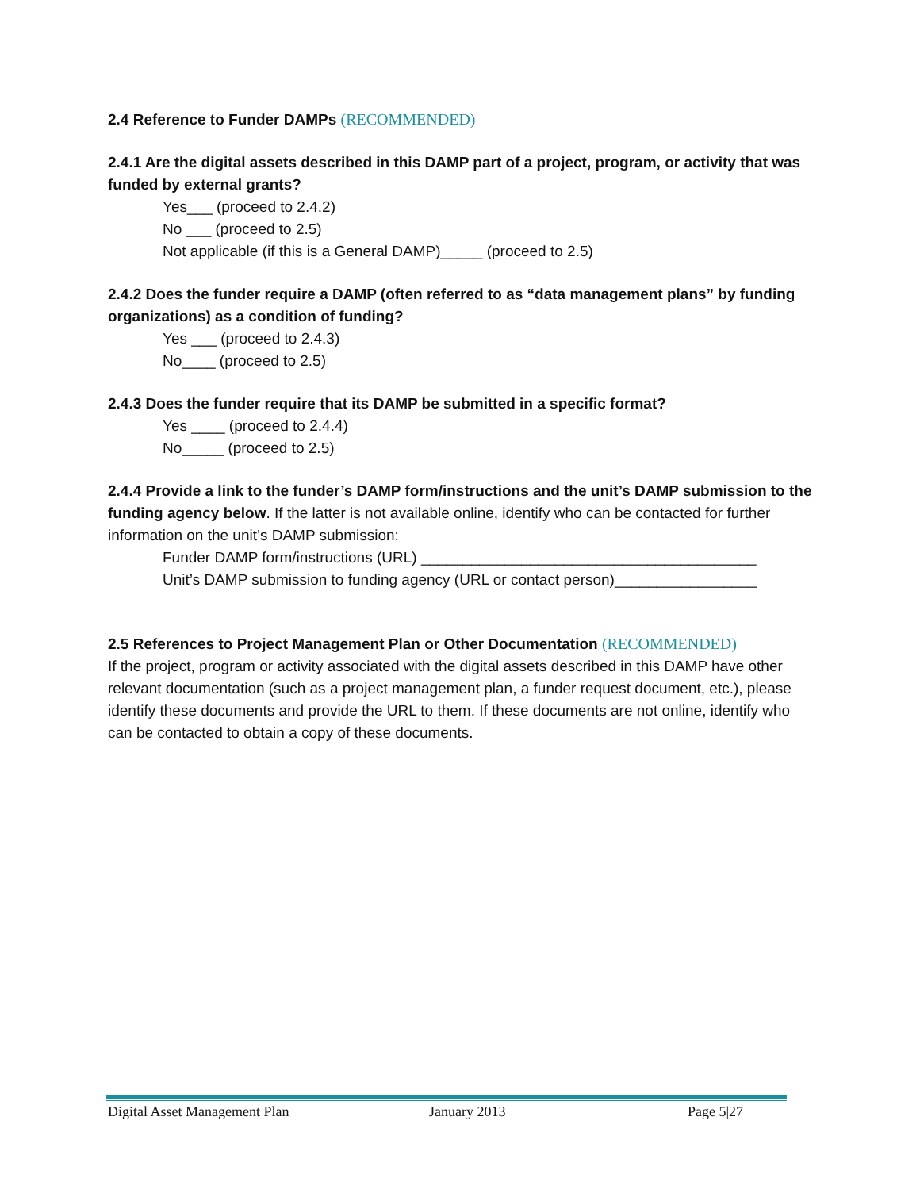2.4 Reference to Funder DAMPs (RECOMMENDED)
2.4.1 Are the digital assets described in this DAMP part of a project, program, or activity that was funded by external grants?
Yes___ (proceed to 2.4.2)
No ___ (proceed to 2.5)
Not applicable (if this is a General DAMP)_____ (proceed to 2.5)
2.4.2 Does the funder require a DAMP (often referred to as “data management plans” by funding organizations) as a condition of funding?
Yes ___ (proceed to 2.4.3)
No____ (proceed to 2.5)
2.4.3 Does the funder require that its DAMP be submitted in a specific format?
Yes ____ (proceed to 2.4.4)
No_____ (proceed to 2.5)
2.4.4 Provide a link to the funder’s DAMP form/instructions and the unit’s DAMP submission to the funding agency below. If the latter is not available online, identify who can be contacted for further information on the unit’s DAMP submission:
Funder DAMP form/instructions (URL) ________________________________________
Unit’s DAMP submission to funding agency (URL or contact person)_________________
2.5 References to Project Management Plan or Other Documentation (RECOMMENDED)
If the project, program or activity associated with the digital assets described in this DAMP have other relevant documentation (such as a project management plan, a funder request document, etc.), please identify these documents and provide the URL to them. If these documents are not online, identify who can be contacted to obtain a copy of these documents.
Digital Asset Management Plan January 2013 Page 5|27